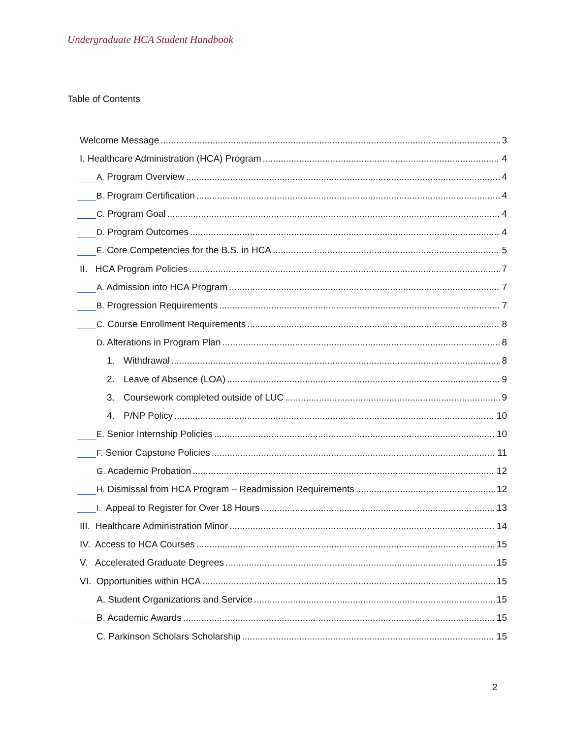Undergraduate HCA Student Handbook
Table of Contents
Welcome Message 3
I. Healthcare Administration (HCA) Program 4
A. Program Overview 4
B. Program Certification 4
C. Program Goal 4
D. Program Outcomes 4
E. Core Competencies for the B.S. in HCA 5
II. HCA Program Policies 7
A. Admission into HCA Program 7
B. Progression Requirements 7
C. Course Enrollment Requirements 8
D. Alterations in Program Plan 8
1. Withdrawal 8
2. Leave of Absence (LOA) 9
3. Coursework completed outside of LUC 9
4. P/NP Policy 10
E. Senior Internship Policies 10
F. Senior Capstone Policies 11
G. Academic Probation 12
H. Dismissal from HCA Program – Readmission Requirements 12
I. Appeal to Register for Over 18 Hours 13
III. Healthcare Administration Minor 14
IV. Access to HCA Courses 15
V. Accelerated Graduate Degrees 15
VI. Opportunities within HCA 15
A. Student Organizations and Service 15
B. Academic Awards 15
C. Parkinson Scholars Scholarship 15
2